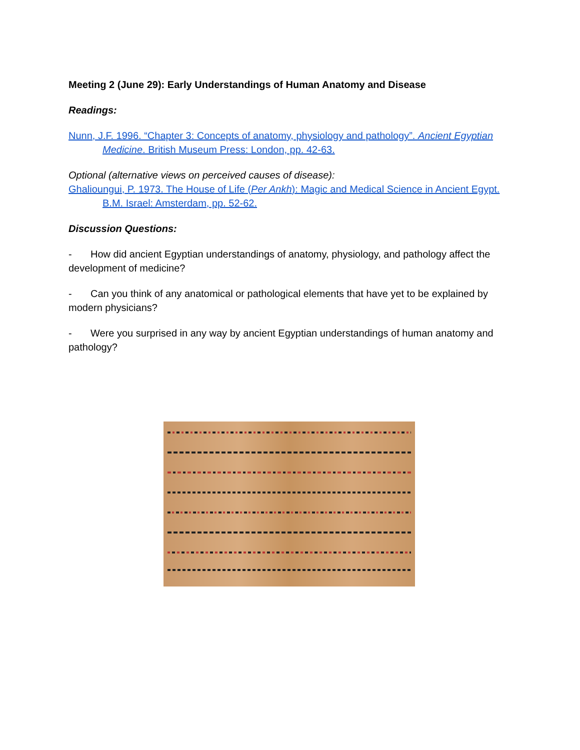Meeting 2 (June 29): Early Understandings of Human Anatomy and Disease
Readings:
Nunn, J.F. 1996. “Chapter 3: Concepts of anatomy, physiology and pathology”. Ancient Egyptian Medicine. British Museum Press: London, pp. 42-63.
Optional (alternative views on perceived causes of disease):
Ghalioungui, P. 1973. The House of Life (Per Ankh): Magic and Medical Science in Ancient Egypt. B.M. Israel: Amsterdam, pp. 52-62.
Discussion Questions:
- How did ancient Egyptian understandings of anatomy, physiology, and pathology affect the development of medicine?
- Can you think of any anatomical or pathological elements that have yet to be explained by modern physicians?
- Were you surprised in any way by ancient Egyptian understandings of human anatomy and pathology?